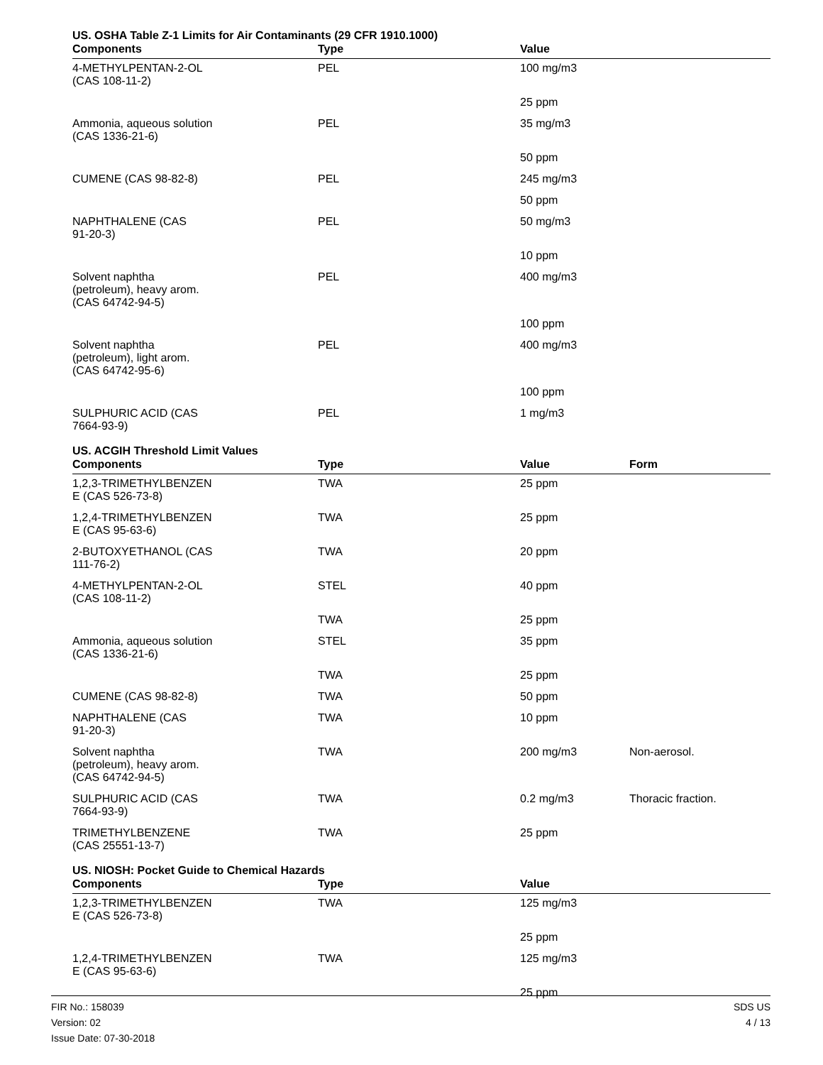US. OSHA Table Z-1 Limits for Air Contaminants (29 CFR 1910.1000)
| Components | Type | Value |
| --- | --- | --- |
| 4-METHYLPENTAN-2-OL (CAS 108-11-2) | PEL | 100 mg/m3 |
| | | 25 ppm |
| Ammonia, aqueous solution (CAS 1336-21-6) | PEL | 35 mg/m3 |
| | | 50 ppm |
| CUMENE (CAS 98-82-8) | PEL | 245 mg/m3 |
| | | 50 ppm |
| NAPHTHALENE (CAS 91-20-3) | PEL | 50 mg/m3 |
| | | 10 ppm |
| Solvent naphtha (petroleum), heavy arom. (CAS 64742-94-5) | PEL | 400 mg/m3 |
| | | 100 ppm |
| Solvent naphtha (petroleum), light arom. (CAS 64742-95-6) | PEL | 400 mg/m3 |
| | | 100 ppm |
| SULPHURIC ACID (CAS 7664-93-9) | PEL | 1 mg/m3 |
US. ACGIH Threshold Limit Values
| Components | Type | Value | Form |
| --- | --- | --- | --- |
| 1,2,3-TRIMETHYLBENZEN E (CAS 526-73-8) | TWA | 25 ppm | |
| 1,2,4-TRIMETHYLBENZEN E (CAS 95-63-6) | TWA | 25 ppm | |
| 2-BUTOXYETHANOL (CAS 111-76-2) | TWA | 20 ppm | |
| 4-METHYLPENTAN-2-OL (CAS 108-11-2) | STEL | 40 ppm | |
| | TWA | 25 ppm | |
| Ammonia, aqueous solution (CAS 1336-21-6) | STEL | 35 ppm | |
| | TWA | 25 ppm | |
| CUMENE (CAS 98-82-8) | TWA | 50 ppm | |
| NAPHTHALENE (CAS 91-20-3) | TWA | 10 ppm | |
| Solvent naphtha (petroleum), heavy arom. (CAS 64742-94-5) | TWA | 200 mg/m3 | Non-aerosol. |
| SULPHURIC ACID (CAS 7664-93-9) | TWA | 0.2 mg/m3 | Thoracic fraction. |
| TRIMETHYLBENZENE (CAS 25551-13-7) | TWA | 25 ppm | |
US. NIOSH: Pocket Guide to Chemical Hazards
| Components | Type | Value |
| --- | --- | --- |
| 1,2,3-TRIMETHYLBENZEN E (CAS 526-73-8) | TWA | 125 mg/m3 |
| | | 25 ppm |
| 1,2,4-TRIMETHYLBENZEN E (CAS 95-63-6) | TWA | 125 mg/m3 |
| | | 25 ppm |
FIR No.: 158039
Version: 02
Issue Date: 07-30-2018
SDS US
4 / 13